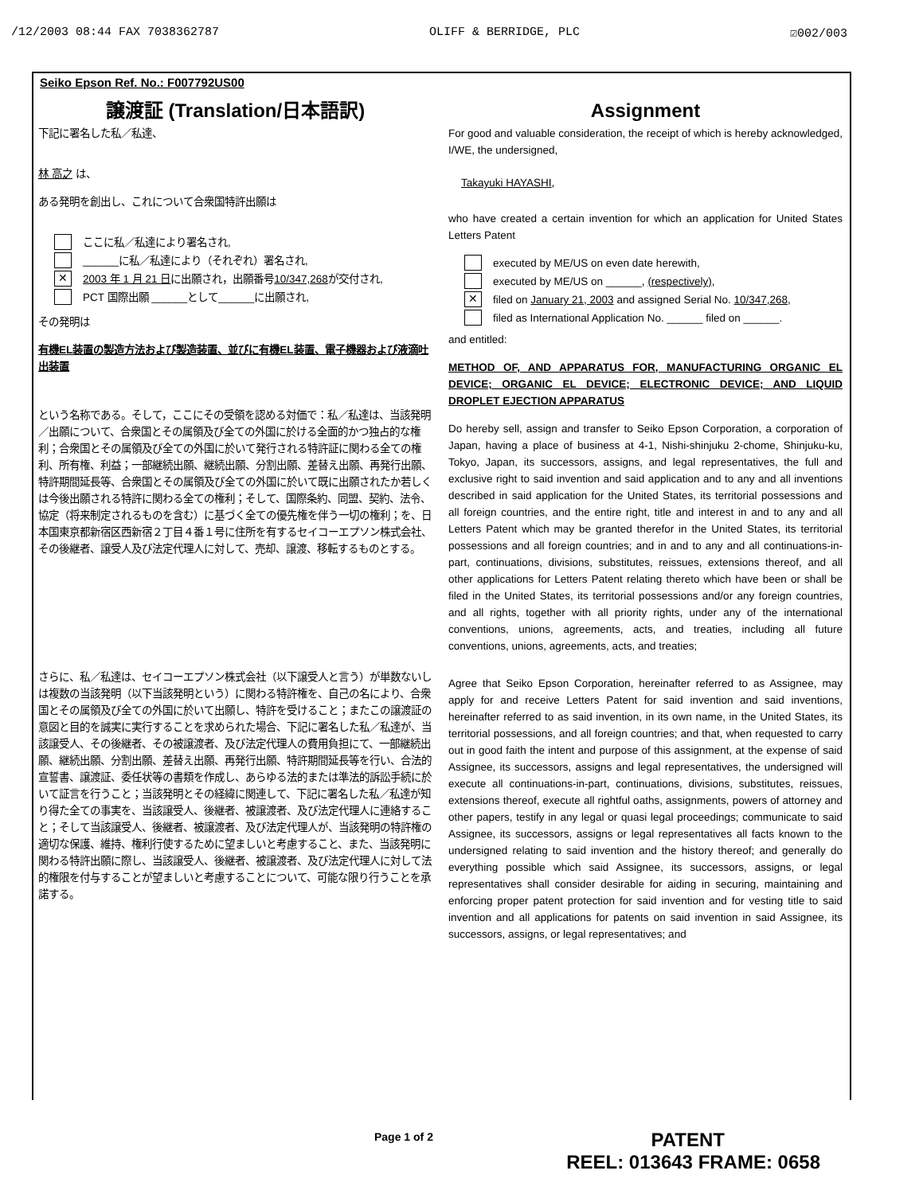/12/2003 08:44 FAX 7038362787 OLIFF & BERRIDGE, PLC ☑002/003
Seiko Epson Ref. No.: F007792US00
譲渡証 (Translation/日本語訳)
下記に署名した私／私達、
林 高之 は、
ある発明を創出し、これについて合衆国特許出願は
ここに私／私達により署名され,
______に私／私達により（それぞれ）署名され,
✕ 2003 年 1 月 21 日に出願され，出願番号10/347,268が交付され,
PCT 国際出願 ______として______に出願され,
その発明は
有機EL装置の製造方法および製造装置、並びに有機EL装置、電子機器および液滴吐出装置
という名称である。そして，ここにその受領を認める対価で：私／私達は、当該発明／出願について、合衆国とその属領及び全ての外国に於ける全面的かつ独占的な権利；合衆国とその属領及び全ての外国に於いて発行される特許証に関わる全ての権利、所有権、利益；一部継続出願、継続出願、分割出願、差替え出願、再発行出願、特許期間延長等、合衆国とその属領及び全ての外国に於いて既に出願されたか若しくは今後出願される特許に関わる全ての権利；そして、国際条約、同盟、契約、法令、協定（将来制定されるものを含む）に基づく全ての優先権を伴う一切の権利；を、日本国東京都新宿区西新宿２丁目４番１号に住所を有するセイコーエプソン株式会社、その後継者、譲受人及び法定代理人に対して、売却、譲渡、移転するものとする。
さらに、私／私達は、セイコーエプソン株式会社（以下譲受人と言う）が単数ないしは複数の当該発明（以下当該発明という）に関わる特許権を、自己の名により、合衆国とその属領及び全ての外国に於いて出願し、特許を受けること；またこの譲渡証の意図と目的を誠実に実行することを求められた場合、下記に署名した私／私達が、当該譲受人、その後継者、その被譲渡者、及び法定代理人の費用負担にて、一部継続出願、継続出願、分割出願、差替え出願、再発行出願、特許期間延長等を行い、合法的宣誓書、譲渡証、委任状等の書類を作成し、あらゆる法的または準法的訴訟手続に於いて証言を行うこと；当該発明とその経緯に関連して、下記に署名した私／私達が知り得た全ての事実を、当該譲受人、後継者、被譲渡者、及び法定代理人に連絡すること；そして当該譲受人、後継者、被譲渡者、及び法定代理人が、当該発明の特許権の適切な保護、維持、権利行使するために望ましいと考慮すること、また、当該発明に関わる特許出願に際し、当該譲受人、後継者、被譲渡者、及び法定代理人に対して法的権限を付与することが望ましいと考慮することについて、可能な限り行うことを承諾する。
Assignment
For good and valuable consideration, the receipt of which is hereby acknowledged, I/WE, the undersigned,
Takayuki HAYASHI,
who have created a certain invention for which an application for United States Letters Patent
executed by ME/US on even date herewith,
executed by ME/US on ______, (respectively),
✕ filed on January 21, 2003 and assigned Serial No. 10/347,268,
filed as International Application No. ______ filed on ______.
and entitled:
METHOD OF, AND APPARATUS FOR, MANUFACTURING ORGANIC EL DEVICE; ORGANIC EL DEVICE; ELECTRONIC DEVICE; AND LIQUID DROPLET EJECTION APPARATUS
Do hereby sell, assign and transfer to Seiko Epson Corporation, a corporation of Japan, having a place of business at 4-1, Nishi-shinjuku 2-chome, Shinjuku-ku, Tokyo, Japan, its successors, assigns, and legal representatives, the full and exclusive right to said invention and said application and to any and all inventions described in said application for the United States, its territorial possessions and all foreign countries, and the entire right, title and interest in and to any and all Letters Patent which may be granted therefor in the United States, its territorial possessions and all foreign countries; and in and to any and all continuations-in-part, continuations, divisions, substitutes, reissues, extensions thereof, and all other applications for Letters Patent relating thereto which have been or shall be filed in the United States, its territorial possessions and/or any foreign countries, and all rights, together with all priority rights, under any of the international conventions, unions, agreements, acts, and treaties, including all future conventions, unions, agreements, acts, and treaties;
Agree that Seiko Epson Corporation, hereinafter referred to as Assignee, may apply for and receive Letters Patent for said invention and said inventions, hereinafter referred to as said invention, in its own name, in the United States, its territorial possessions, and all foreign countries; and that, when requested to carry out in good faith the intent and purpose of this assignment, at the expense of said Assignee, its successors, assigns and legal representatives, the undersigned will execute all continuations-in-part, continuations, divisions, substitutes, reissues, extensions thereof, execute all rightful oaths, assignments, powers of attorney and other papers, testify in any legal or quasi legal proceedings; communicate to said Assignee, its successors, assigns or legal representatives all facts known to the undersigned relating to said invention and the history thereof; and generally do everything possible which said Assignee, its successors, assigns, or legal representatives shall consider desirable for aiding in securing, maintaining and enforcing proper patent protection for said invention and for vesting title to said invention and all applications for patents on said invention in said Assignee, its successors, assigns, or legal representatives; and
Page 1 of 2
PATENT
REEL: 013643 FRAME: 0658